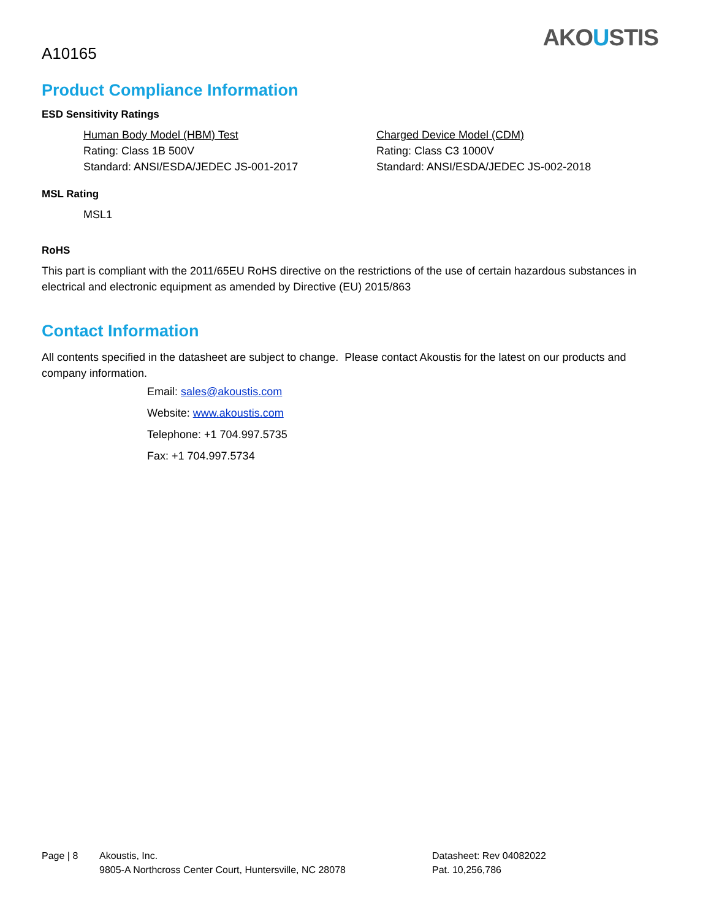A10165
AKOUSTIS
Product Compliance Information
ESD Sensitivity Ratings
Human Body Model (HBM) Test
Rating: Class 1B 500V
Standard: ANSI/ESDA/JEDEC JS-001-2017
Charged Device Model (CDM)
Rating: Class C3 1000V
Standard: ANSI/ESDA/JEDEC JS-002-2018
MSL Rating
MSL1
RoHS
This part is compliant with the 2011/65EU RoHS directive on the restrictions of the use of certain hazardous substances in electrical and electronic equipment as amended by Directive (EU) 2015/863
Contact Information
All contents specified in the datasheet are subject to change. Please contact Akoustis for the latest on our products and company information.
Email: sales@akoustis.com
Website: www.akoustis.com
Telephone: +1 704.997.5735
Fax: +1 704.997.5734
Page | 8 Akoustis, Inc.
9805-A Northcross Center Court, Huntersville, NC 28078
Datasheet: Rev 04082022
Pat. 10,256,786